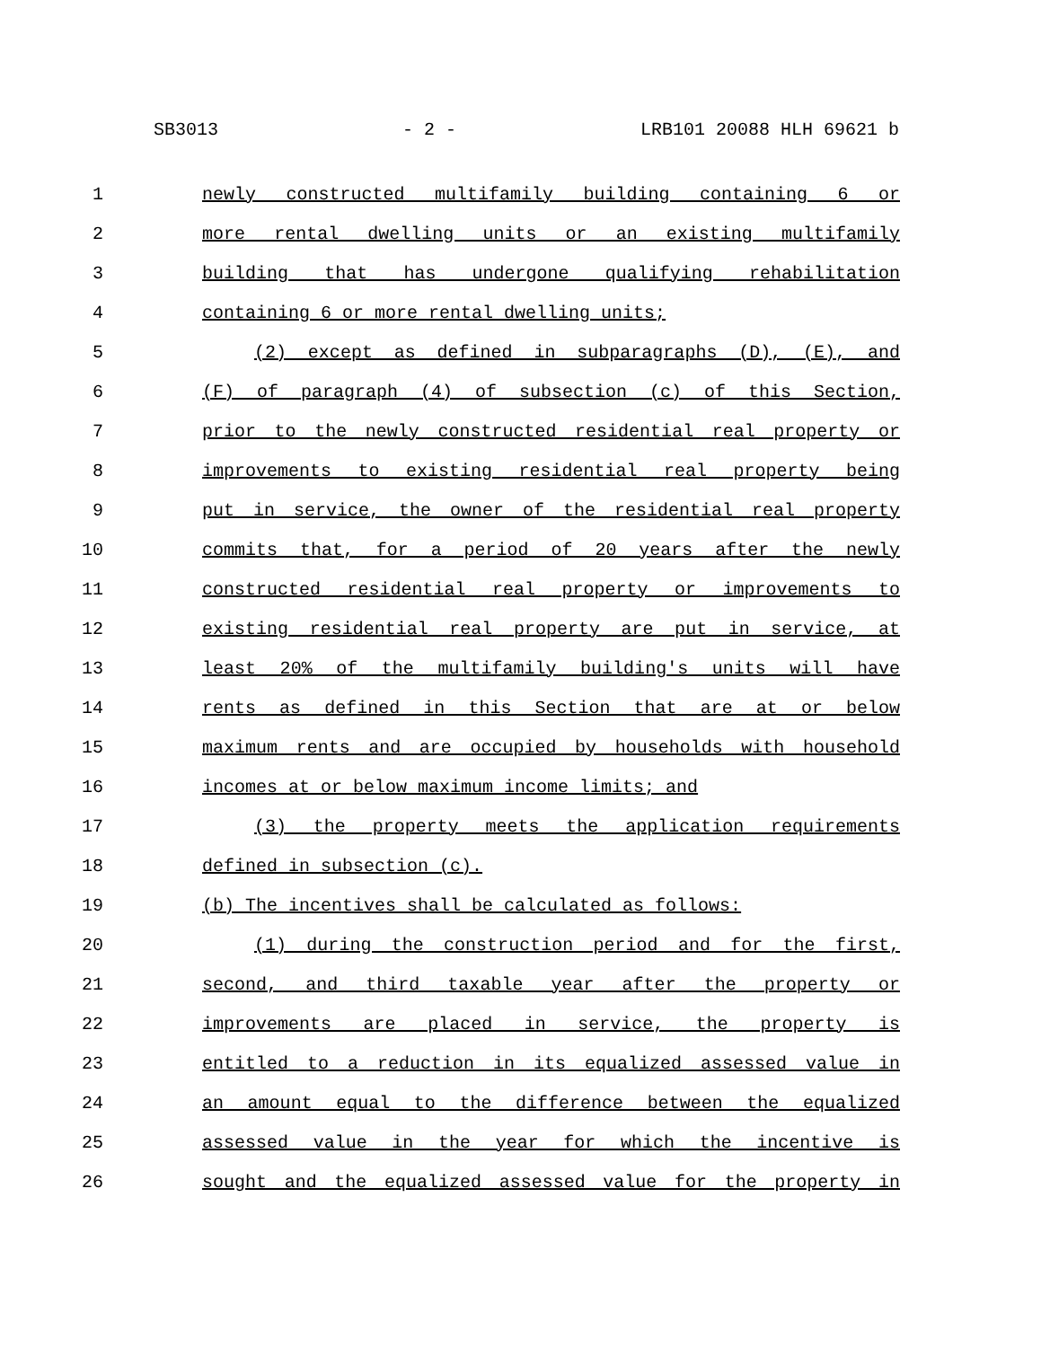SB3013 - 2 - LRB101 20088 HLH 69621 b
1 newly constructed multifamily building containing 6 or
2 more rental dwelling units or an existing multifamily
3 building that has undergone qualifying rehabilitation
4 containing 6 or more rental dwelling units;
5 (2) except as defined in subparagraphs (D), (E), and
6 (F) of paragraph (4) of subsection (c) of this Section,
7 prior to the newly constructed residential real property or
8 improvements to existing residential real property being
9 put in service, the owner of the residential real property
10 commits that, for a period of 20 years after the newly
11 constructed residential real property or improvements to
12 existing residential real property are put in service, at
13 least 20% of the multifamily building's units will have
14 rents as defined in this Section that are at or below
15 maximum rents and are occupied by households with household
16 incomes at or below maximum income limits; and
17 (3) the property meets the application requirements
18 defined in subsection (c).
19 (b) The incentives shall be calculated as follows:
20 (1) during the construction period and for the first,
21 second, and third taxable year after the property or
22 improvements are placed in service, the property is
23 entitled to a reduction in its equalized assessed value in
24 an amount equal to the difference between the equalized
25 assessed value in the year for which the incentive is
26 sought and the equalized assessed value for the property in